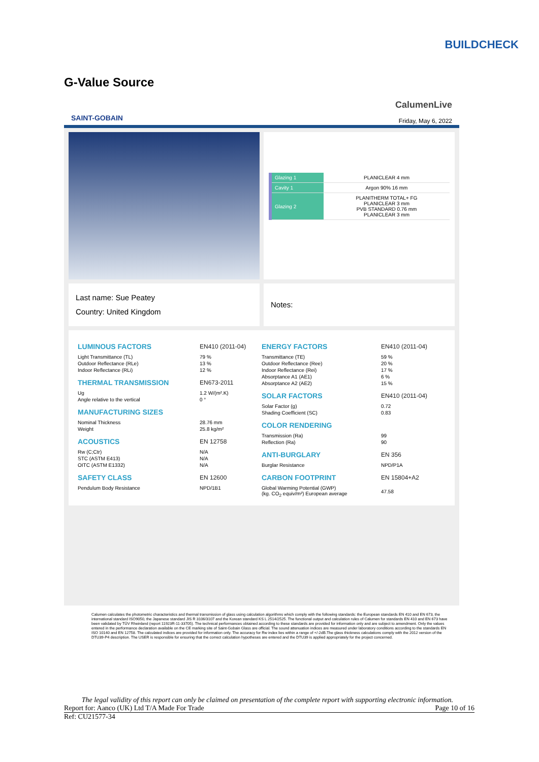BUILDCHECK
G-Value Source
SAINT-GOBAIN
CalumenLive
Friday, May 6, 2022
| Glazing 1 | PLANICLEAR 4 mm |
| Cavity 1 | Argon 90% 16 mm |
| Glazing 2 | PLANITHERM TOTAL+ FG PLANICLEAR 3 mm PVB STANDARD 0.76 mm PLANICLEAR 3 mm |
Last name: Sue Peatey
Country: United Kingdom
Notes:
| LUMINOUS FACTORS | EN410 (2011-04) |
| --- | --- |
| Light Transmittance (TL) | 79 % |
| Outdoor Reflectance (RLe) | 13 % |
| Indoor Reflectance (RLi) | 12 % |
| THERMAL TRANSMISSION | EN673-2011 |
| Ug | 1.2 W/(m².K) |
| Angle relative to the vertical | 0 ° |
| MANUFACTURING SIZES | |
| Nominal Thickness | 28.76 mm |
| Weight | 25.8 kg/m² |
| ACOUSTICS | EN 12758 |
| Rw (C;Ctr) | N/A |
| STC (ASTM E413) | N/A |
| OITC (ASTM E1332) | N/A |
| SAFETY CLASS | EN 12600 |
| Pendulum Body Resistance | NPD/1B1 |
| ENERGY FACTORS | EN410 (2011-04) |
| --- | --- |
| Transmittance (TE) | 59 % |
| Outdoor Reflectance (Ree) | 20 % |
| Indoor Reflectance (Rei) | 17 % |
| Absorptance A1 (AE1) | 6 % |
| Absorptance A2 (AE2) | 15 % |
| SOLAR FACTORS | EN410 (2011-04) |
| Solar Factor (g) | 0.72 |
| Shading Coefficient (SC) | 0.83 |
| COLOR RENDERING | |
| Transmission (Ra) | 99 |
| Reflection (Ra) | 90 |
| ANTI-BURGLARY | EN 356 |
| Burglar Resistance | NPD/P1A |
| CARBON FOOTPRINT | EN 15804+A2 |
| Global Warming Potential (GWP) (kg. CO<sub>2</sub> equiv/m²) European average | 47.58 |
Calumen calculates the photometric characteristics and thermal transmission of glass using calculation algorithms which comply with the following standards: the European standards EN 410 and EN 673, the international standard ISO9050, the Japanese standard JIS R 3106/3107 and the Korean standard KS L 2514/2525. The functional output and calculation rules of Calumen for standards EN 410 and EN 673 have been validated by TÜV Rheinland (report 11923R-11-33705). The technical performances obtained according to these standards are provided for information only and are subject to amendment. Only the values entered in the performance declaration available on the CE marking site of Saint-Gobain Glass are official. The sound attenuation indices are measured under laboratory conditions according to the standards EN ISO 10140 and EN 12758. The calculated indices are provided for information only. The accuracy for Rw index lies within a range of +/-2dB.The glass thickness calculations comply with the 2012 version of the DTU39-P4 description. The USER is responsible for ensuring that the correct calculation hypotheses are entered and the DTU39 is applied appropriately for the project concerned.
The legal validity of this report can only be claimed on presentation of the complete report with supporting electronic information.
Report for: Aanco (UK) Ltd T/A Made For Trade Page 10 of 16
Ref: CU21577-34